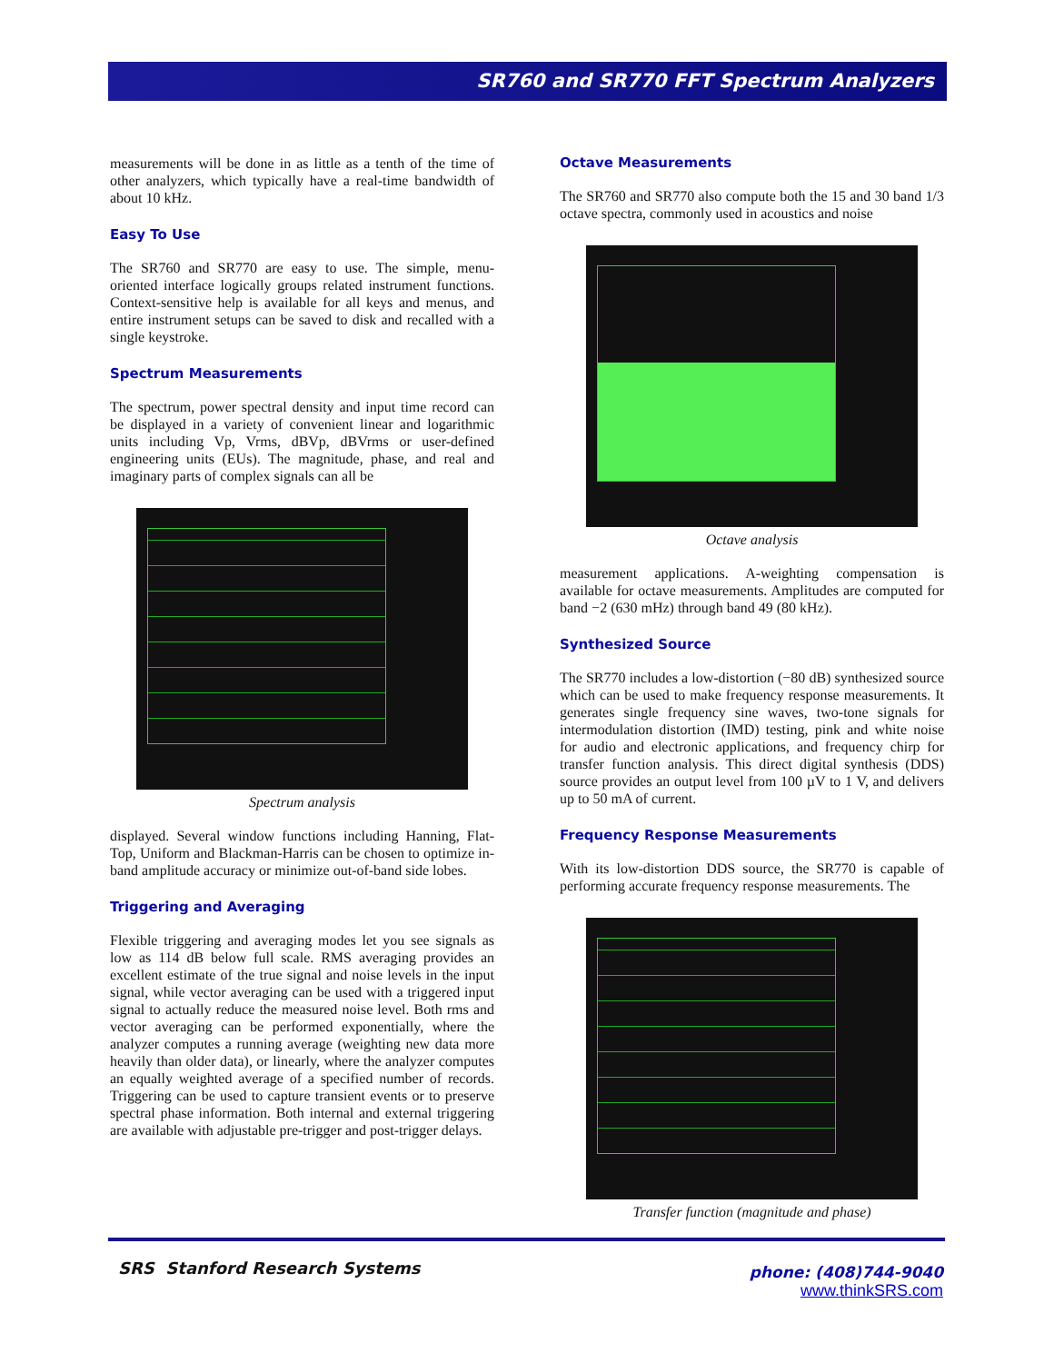SR760 and SR770 FFT Spectrum Analyzers
measurements will be done in as little as a tenth of the time of other analyzers, which typically have a real-time bandwidth of about 10 kHz.
Easy To Use
The SR760 and SR770 are easy to use. The simple, menu-oriented interface logically groups related instrument functions. Context-sensitive help is available for all keys and menus, and entire instrument setups can be saved to disk and recalled with a single keystroke.
Spectrum Measurements
The spectrum, power spectral density and input time record can be displayed in a variety of convenient linear and logarithmic units including Vp, Vrms, dBVp, dBVrms or user-defined engineering units (EUs). The magnitude, phase, and real and imaginary parts of complex signals can all be
Spectrum analysis
displayed. Several window functions including Hanning, Flat-Top, Uniform and Blackman-Harris can be chosen to optimize in-band amplitude accuracy or minimize out-of-band side lobes.
Triggering and Averaging
Flexible triggering and averaging modes let you see signals as low as 114 dB below full scale. RMS averaging provides an excellent estimate of the true signal and noise levels in the input signal, while vector averaging can be used with a triggered input signal to actually reduce the measured noise level. Both rms and vector averaging can be performed exponentially, where the analyzer computes a running average (weighting new data more heavily than older data), or linearly, where the analyzer computes an equally weighted average of a specified number of records. Triggering can be used to capture transient events or to preserve spectral phase information. Both internal and external triggering are available with adjustable pre-trigger and post-trigger delays.
Octave Measurements
The SR760 and SR770 also compute both the 15 and 30 band 1/3 octave spectra, commonly used in acoustics and noise
Octave analysis
measurement applications. A-weighting compensation is available for octave measurements. Amplitudes are computed for band −2 (630 mHz) through band 49 (80 kHz).
Synthesized Source
The SR770 includes a low-distortion (−80 dB) synthesized source which can be used to make frequency response measurements. It generates single frequency sine waves, two-tone signals for intermodulation distortion (IMD) testing, pink and white noise for audio and electronic applications, and frequency chirp for transfer function analysis. This direct digital synthesis (DDS) source provides an output level from 100 µV to 1 V, and delivers up to 50 mA of current.
Frequency Response Measurements
With its low-distortion DDS source, the SR770 is capable of performing accurate frequency response measurements. The
Transfer function (magnitude and phase)
SRS Stanford Research Systems
phone: (408)744-9040
www.thinkSRS.com